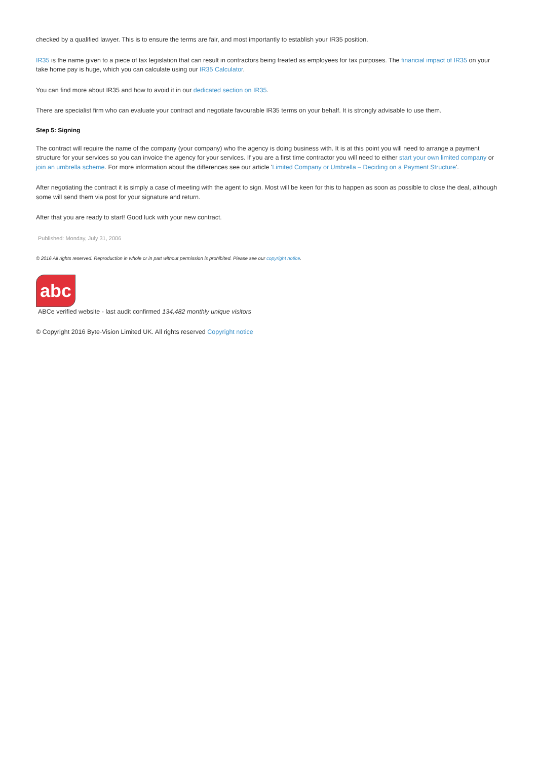checked by a qualified lawyer. This is to ensure the terms are fair, and most importantly to establish your IR35 position.
IR35 is the name given to a piece of tax legislation that can result in contractors being treated as employees for tax purposes. The financial impact of IR35 on your take home pay is huge, which you can calculate using our IR35 Calculator.
You can find more about IR35 and how to avoid it in our dedicated section on IR35.
There are specialist firm who can evaluate your contract and negotiate favourable IR35 terms on your behalf. It is strongly advisable to use them.
Step 5: Signing
The contract will require the name of the company (your company) who the agency is doing business with. It is at this point you will need to arrange a payment structure for your services so you can invoice the agency for your services. If you are a first time contractor you will need to either start your own limited company or join an umbrella scheme. For more information about the differences see our article 'Limited Company or Umbrella – Deciding on a Payment Structure'.
After negotiating the contract it is simply a case of meeting with the agent to sign. Most will be keen for this to happen as soon as possible to close the deal, although some will send them via post for your signature and return.
After that you are ready to start! Good luck with your new contract.
Published: Monday, July 31, 2006
© 2016 All rights reserved. Reproduction in whole or in part without permission is prohibited. Please see our copyright notice.
abc
ABCe verified website - last audit confirmed 134,482 monthly unique visitors
© Copyright 2016 Byte-Vision Limited UK. All rights reserved Copyright notice